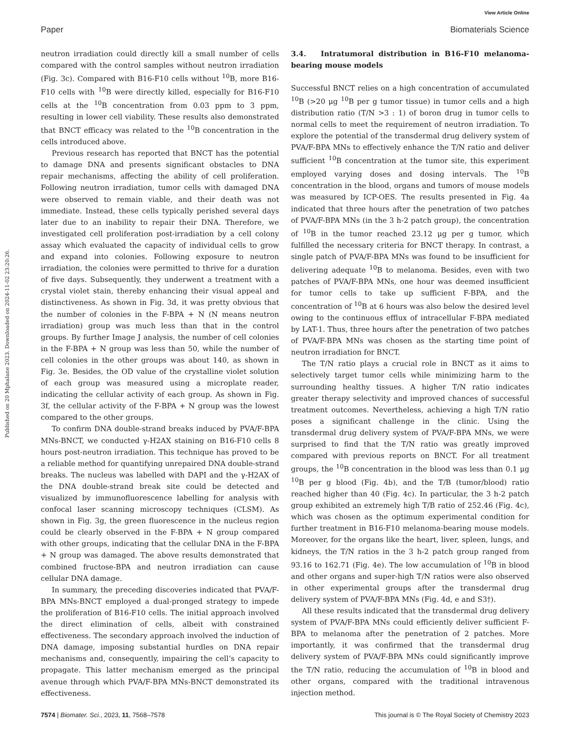View Article Online
Paper Biomaterials Science
Published on 20 Mphalane 2023. Downloaded on 2024-11-02 23:20:26.
neutron irradiation could directly kill a small number of cells compared with the control samples without neutron irradiation (Fig. 3c). Compared with B16-F10 cells without <sup>10</sup>B, more B16-F10 cells with <sup>10</sup>B were directly killed, especially for B16-F10 cells at the <sup>10</sup>B concentration from 0.03 ppm to 3 ppm, resulting in lower cell viability. These results also demonstrated that BNCT efficacy was related to the <sup>10</sup>B concentration in the cells introduced above.
Previous research has reported that BNCT has the potential to damage DNA and presents significant obstacles to DNA repair mechanisms, affecting the ability of cell proliferation. Following neutron irradiation, tumor cells with damaged DNA were observed to remain viable, and their death was not immediate. Instead, these cells typically perished several days later due to an inability to repair their DNA. Therefore, we investigated cell proliferation post-irradiation by a cell colony assay which evaluated the capacity of individual cells to grow and expand into colonies. Following exposure to neutron irradiation, the colonies were permitted to thrive for a duration of five days. Subsequently, they underwent a treatment with a crystal violet stain, thereby enhancing their visual appeal and distinctiveness. As shown in Fig. 3d, it was pretty obvious that the number of colonies in the F-BPA + N (N means neutron irradiation) group was much less than that in the control groups. By further Image J analysis, the number of cell colonies in the F-BPA + N group was less than 50, while the number of cell colonies in the other groups was about 140, as shown in Fig. 3e. Besides, the OD value of the crystalline violet solution of each group was measured using a microplate reader, indicating the cellular activity of each group. As shown in Fig. 3f, the cellular activity of the F-BPA + N group was the lowest compared to the other groups.
To confirm DNA double-strand breaks induced by PVA/F-BPA MNs-BNCT, we conducted γ-H2AX staining on B16-F10 cells 8 hours post-neutron irradiation. This technique has proved to be a reliable method for quantifying unrepaired DNA double-strand breaks. The nucleus was labelled with DAPI and the γ-H2AX of the DNA double-strand break site could be detected and visualized by immunofluorescence labelling for analysis with confocal laser scanning microscopy techniques (CLSM). As shown in Fig. 3g, the green fluorescence in the nucleus region could be clearly observed in the F-BPA + N group compared with other groups, indicating that the cellular DNA in the F-BPA + N group was damaged. The above results demonstrated that combined fructose-BPA and neutron irradiation can cause cellular DNA damage.
In summary, the preceding discoveries indicated that PVA/F-BPA MNs-BNCT employed a dual-pronged strategy to impede the proliferation of B16-F10 cells. The initial approach involved the direct elimination of cells, albeit with constrained effectiveness. The secondary approach involved the induction of DNA damage, imposing substantial hurdles on DNA repair mechanisms and, consequently, impairing the cell’s capacity to propagate. This latter mechanism emerged as the principal avenue through which PVA/F-BPA MNs-BNCT demonstrated its effectiveness.
3.4. Intratumoral distribution in B16-F10 melanoma-bearing mouse models
Successful BNCT relies on a high concentration of accumulated <sup>10</sup>B (>20 μg <sup>10</sup>B per g tumor tissue) in tumor cells and a high distribution ratio (T/N >3 : 1) of boron drug in tumor cells to normal cells to meet the requirement of neutron irradiation. To explore the potential of the transdermal drug delivery system of PVA/F-BPA MNs to effectively enhance the T/N ratio and deliver sufficient <sup>10</sup>B concentration at the tumor site, this experiment employed varying doses and dosing intervals. The <sup>10</sup>B concentration in the blood, organs and tumors of mouse models was measured by ICP-OES. The results presented in Fig. 4a indicated that three hours after the penetration of two patches of PVA/F-BPA MNs (in the 3 h-2 patch group), the concentration of <sup>10</sup>B in the tumor reached 23.12 μg per g tumor, which fulfilled the necessary criteria for BNCT therapy. In contrast, a single patch of PVA/F-BPA MNs was found to be insufficient for delivering adequate <sup>10</sup>B to melanoma. Besides, even with two patches of PVA/F-BPA MNs, one hour was deemed insufficient for tumor cells to take up sufficient F-BPA, and the concentration of <sup>10</sup>B at 6 hours was also below the desired level owing to the continuous efflux of intracellular F-BPA mediated by LAT-1. Thus, three hours after the penetration of two patches of PVA/F-BPA MNs was chosen as the starting time point of neutron irradiation for BNCT.
The T/N ratio plays a crucial role in BNCT as it aims to selectively target tumor cells while minimizing harm to the surrounding healthy tissues. A higher T/N ratio indicates greater therapy selectivity and improved chances of successful treatment outcomes. Nevertheless, achieving a high T/N ratio poses a significant challenge in the clinic. Using the transdermal drug delivery system of PVA/F-BPA MNs, we were surprised to find that the T/N ratio was greatly improved compared with previous reports on BNCT. For all treatment groups, the <sup>10</sup>B concentration in the blood was less than 0.1 μg <sup>10</sup>B per g blood (Fig. 4b), and the T/B (tumor/blood) ratio reached higher than 40 (Fig. 4c). In particular, the 3 h-2 patch group exhibited an extremely high T/B ratio of 252.46 (Fig. 4c), which was chosen as the optimum experimental condition for further treatment in B16-F10 melanoma-bearing mouse models. Moreover, for the organs like the heart, liver, spleen, lungs, and kidneys, the T/N ratios in the 3 h-2 patch group ranged from 93.16 to 162.71 (Fig. 4e). The low accumulation of <sup>10</sup>B in blood and other organs and super-high T/N ratios were also observed in other experimental groups after the transdermal drug delivery system of PVA/F-BPA MNs (Fig. 4d, e and S3†).
All these results indicated that the transdermal drug delivery system of PVA/F-BPA MNs could efficiently deliver sufficient F-BPA to melanoma after the penetration of 2 patches. More importantly, it was confirmed that the transdermal drug delivery system of PVA/F-BPA MNs could significantly improve the T/N ratio, reducing the accumulation of <sup>10</sup>B in blood and other organs, compared with the traditional intravenous injection method.
7574 | Biomater. Sci., 2023, 11, 7568–7578 This journal is © The Royal Society of Chemistry 2023